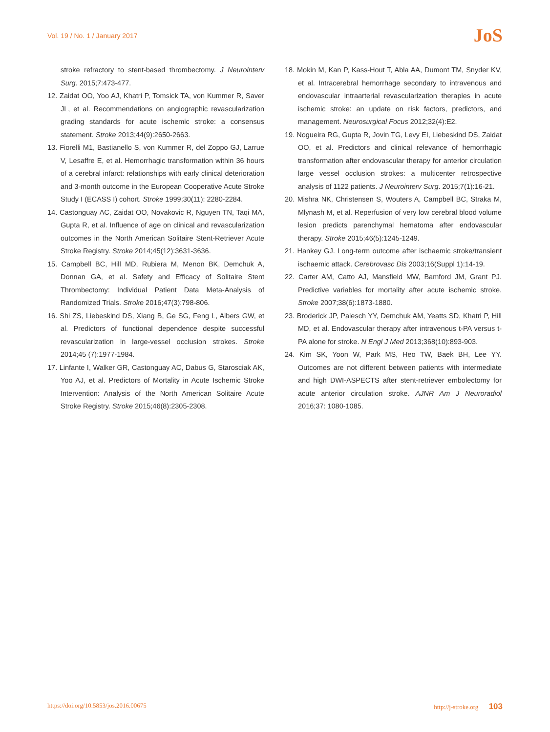Vol. 19 / No. 1 / January 2017
JoS
stroke refractory to stent-based thrombectomy. J Neurointerv Surg. 2015;7:473-477.
12. Zaidat OO, Yoo AJ, Khatri P, Tomsick TA, von Kummer R, Saver JL, et al. Recommendations on angiographic revascularization grading standards for acute ischemic stroke: a consensus statement. Stroke 2013;44(9):2650-2663.
13. Fiorelli M1, Bastianello S, von Kummer R, del Zoppo GJ, Larrue V, Lesaffre E, et al. Hemorrhagic transformation within 36 hours of a cerebral infarct: relationships with early clinical deterioration and 3-month outcome in the European Cooperative Acute Stroke Study I (ECASS I) cohort. Stroke 1999;30(11): 2280-2284.
14. Castonguay AC, Zaidat OO, Novakovic R, Nguyen TN, Taqi MA, Gupta R, et al. Influence of age on clinical and revascularization outcomes in the North American Solitaire Stent-Retriever Acute Stroke Registry. Stroke 2014;45(12):3631-3636.
15. Campbell BC, Hill MD, Rubiera M, Menon BK, Demchuk A, Donnan GA, et al. Safety and Efficacy of Solitaire Stent Thrombectomy: Individual Patient Data Meta-Analysis of Randomized Trials. Stroke 2016;47(3):798-806.
16. Shi ZS, Liebeskind DS, Xiang B, Ge SG, Feng L, Albers GW, et al. Predictors of functional dependence despite successful revascularization in large-vessel occlusion strokes. Stroke 2014;45 (7):1977-1984.
17. Linfante I, Walker GR, Castonguay AC, Dabus G, Starosciak AK, Yoo AJ, et al. Predictors of Mortality in Acute Ischemic Stroke Intervention: Analysis of the North American Solitaire Acute Stroke Registry. Stroke 2015;46(8):2305-2308.
18. Mokin M, Kan P, Kass-Hout T, Abla AA, Dumont TM, Snyder KV, et al. Intracerebral hemorrhage secondary to intravenous and endovascular intraarterial revascularization therapies in acute ischemic stroke: an update on risk factors, predictors, and management. Neurosurgical Focus 2012;32(4):E2.
19. Nogueira RG, Gupta R, Jovin TG, Levy EI, Liebeskind DS, Zaidat OO, et al. Predictors and clinical relevance of hemorrhagic transformation after endovascular therapy for anterior circulation large vessel occlusion strokes: a multicenter retrospective analysis of 1122 patients. J Neurointerv Surg. 2015;7(1):16-21.
20. Mishra NK, Christensen S, Wouters A, Campbell BC, Straka M, Mlynash M, et al. Reperfusion of very low cerebral blood volume lesion predicts parenchymal hematoma after endovascular therapy. Stroke 2015;46(5):1245-1249.
21. Hankey GJ. Long-term outcome after ischaemic stroke/transient ischaemic attack. Cerebrovasc Dis 2003;16(Suppl 1):14-19.
22. Carter AM, Catto AJ, Mansfield MW, Bamford JM, Grant PJ. Predictive variables for mortality after acute ischemic stroke. Stroke 2007;38(6):1873-1880.
23. Broderick JP, Palesch YY, Demchuk AM, Yeatts SD, Khatri P, Hill MD, et al. Endovascular therapy after intravenous t-PA versus t-PA alone for stroke. N Engl J Med 2013;368(10):893-903.
24. Kim SK, Yoon W, Park MS, Heo TW, Baek BH, Lee YY. Outcomes are not different between patients with intermediate and high DWI-ASPECTS after stent-retriever embolectomy for acute anterior circulation stroke. AJNR Am J Neuroradiol 2016;37: 1080-1085.
https://doi.org/10.5853/jos.2016.00675 http://j-stroke.org 103